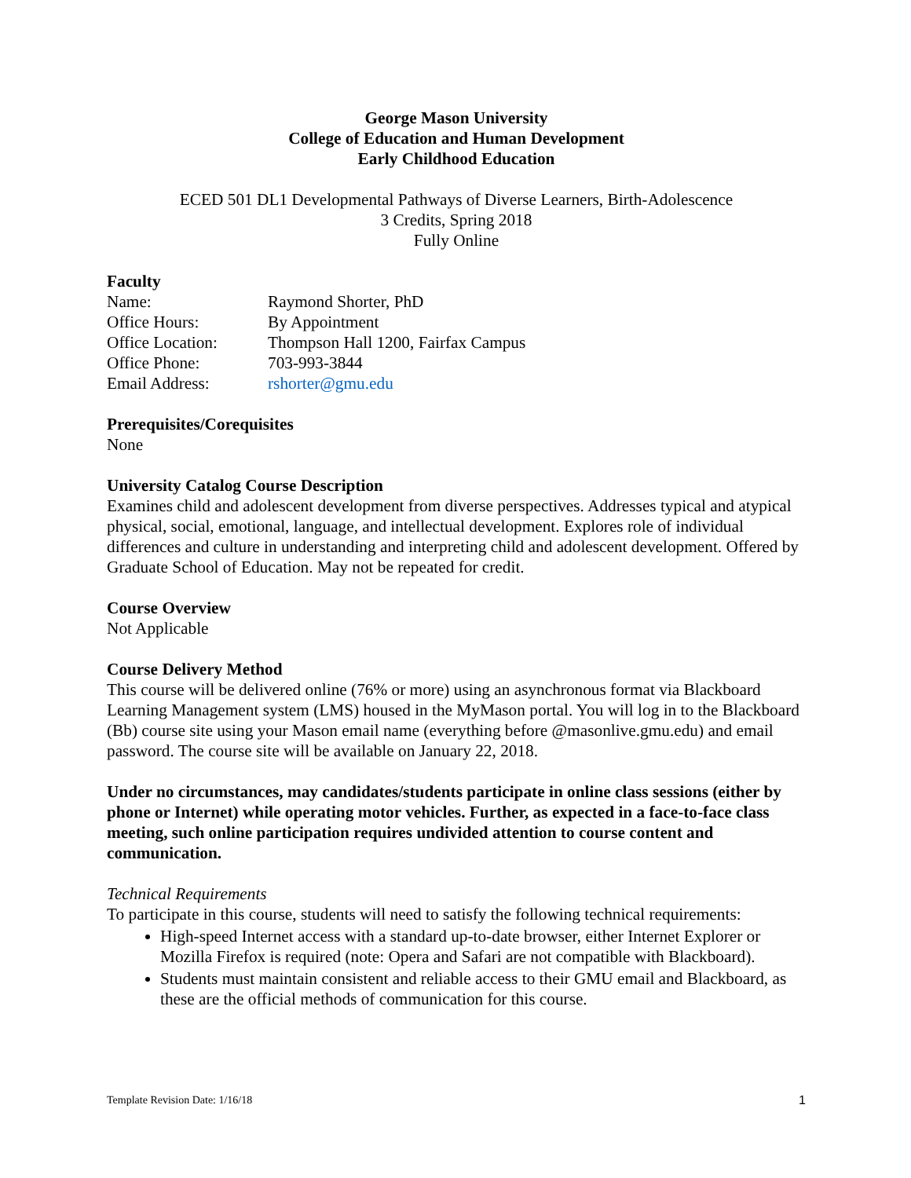George Mason University
College of Education and Human Development
Early Childhood Education
ECED 501 DL1 Developmental Pathways of Diverse Learners, Birth-Adolescence
3 Credits, Spring 2018
Fully Online
Faculty
| Name: | Raymond Shorter, PhD |
| Office Hours: | By Appointment |
| Office Location: | Thompson Hall 1200, Fairfax Campus |
| Office Phone: | 703-993-3844 |
| Email Address: | rshorter@gmu.edu |
Prerequisites/Corequisites
None
University Catalog Course Description
Examines child and adolescent development from diverse perspectives. Addresses typical and atypical physical, social, emotional, language, and intellectual development. Explores role of individual differences and culture in understanding and interpreting child and adolescent development. Offered by Graduate School of Education. May not be repeated for credit.
Course Overview
Not Applicable
Course Delivery Method
This course will be delivered online (76% or more) using an asynchronous format via Blackboard Learning Management system (LMS) housed in the MyMason portal. You will log in to the Blackboard (Bb) course site using your Mason email name (everything before @masonlive.gmu.edu) and email password. The course site will be available on January 22, 2018.
Under no circumstances, may candidates/students participate in online class sessions (either by phone or Internet) while operating motor vehicles. Further, as expected in a face-to-face class meeting, such online participation requires undivided attention to course content and communication.
Technical Requirements
To participate in this course, students will need to satisfy the following technical requirements:
High-speed Internet access with a standard up-to-date browser, either Internet Explorer or Mozilla Firefox is required (note: Opera and Safari are not compatible with Blackboard).
Students must maintain consistent and reliable access to their GMU email and Blackboard, as these are the official methods of communication for this course.
Template Revision Date: 1/16/18 1